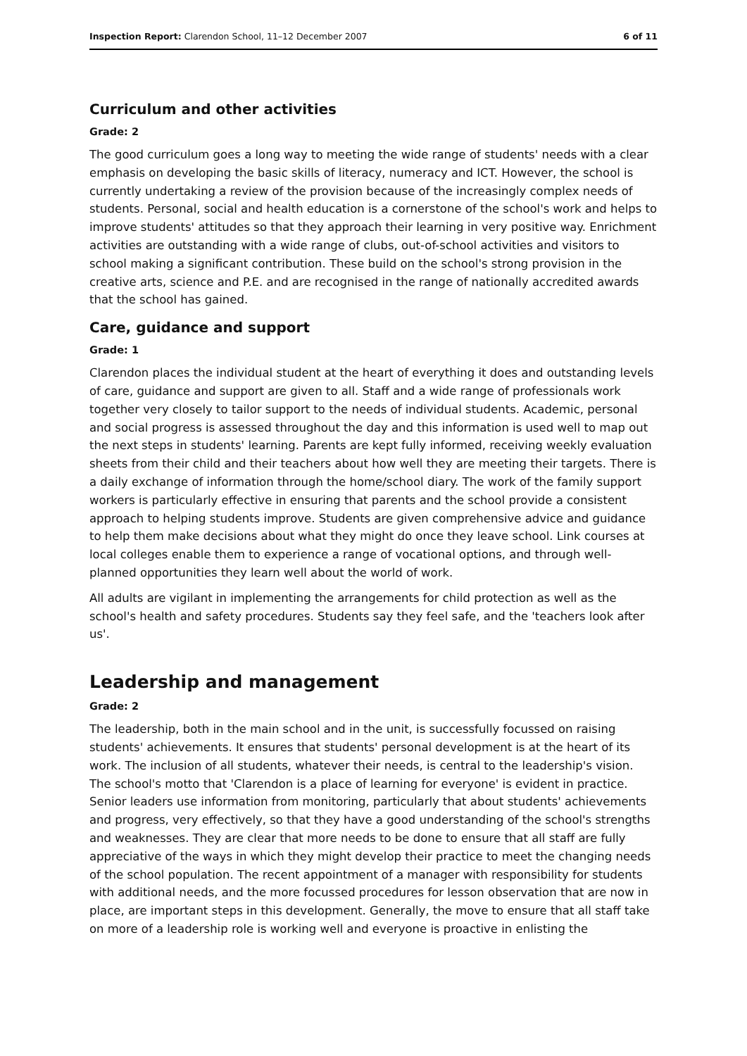Inspection Report: Clarendon School, 11–12 December 2007 6 of 11
Curriculum and other activities
Grade: 2
The good curriculum goes a long way to meeting the wide range of students' needs with a clear emphasis on developing the basic skills of literacy, numeracy and ICT. However, the school is currently undertaking a review of the provision because of the increasingly complex needs of students. Personal, social and health education is a cornerstone of the school's work and helps to improve students' attitudes so that they approach their learning in very positive way. Enrichment activities are outstanding with a wide range of clubs, out-of-school activities and visitors to school making a significant contribution. These build on the school's strong provision in the creative arts, science and P.E. and are recognised in the range of nationally accredited awards that the school has gained.
Care, guidance and support
Grade: 1
Clarendon places the individual student at the heart of everything it does and outstanding levels of care, guidance and support are given to all. Staff and a wide range of professionals work together very closely to tailor support to the needs of individual students. Academic, personal and social progress is assessed throughout the day and this information is used well to map out the next steps in students' learning. Parents are kept fully informed, receiving weekly evaluation sheets from their child and their teachers about how well they are meeting their targets. There is a daily exchange of information through the home/school diary. The work of the family support workers is particularly effective in ensuring that parents and the school provide a consistent approach to helping students improve. Students are given comprehensive advice and guidance to help them make decisions about what they might do once they leave school. Link courses at local colleges enable them to experience a range of vocational options, and through well-planned opportunities they learn well about the world of work.
All adults are vigilant in implementing the arrangements for child protection as well as the school's health and safety procedures. Students say they feel safe, and the 'teachers look after us'.
Leadership and management
Grade: 2
The leadership, both in the main school and in the unit, is successfully focussed on raising students' achievements. It ensures that students' personal development is at the heart of its work. The inclusion of all students, whatever their needs, is central to the leadership's vision. The school's motto that 'Clarendon is a place of learning for everyone' is evident in practice. Senior leaders use information from monitoring, particularly that about students' achievements and progress, very effectively, so that they have a good understanding of the school's strengths and weaknesses. They are clear that more needs to be done to ensure that all staff are fully appreciative of the ways in which they might develop their practice to meet the changing needs of the school population. The recent appointment of a manager with responsibility for students with additional needs, and the more focussed procedures for lesson observation that are now in place, are important steps in this development. Generally, the move to ensure that all staff take on more of a leadership role is working well and everyone is proactive in enlisting the